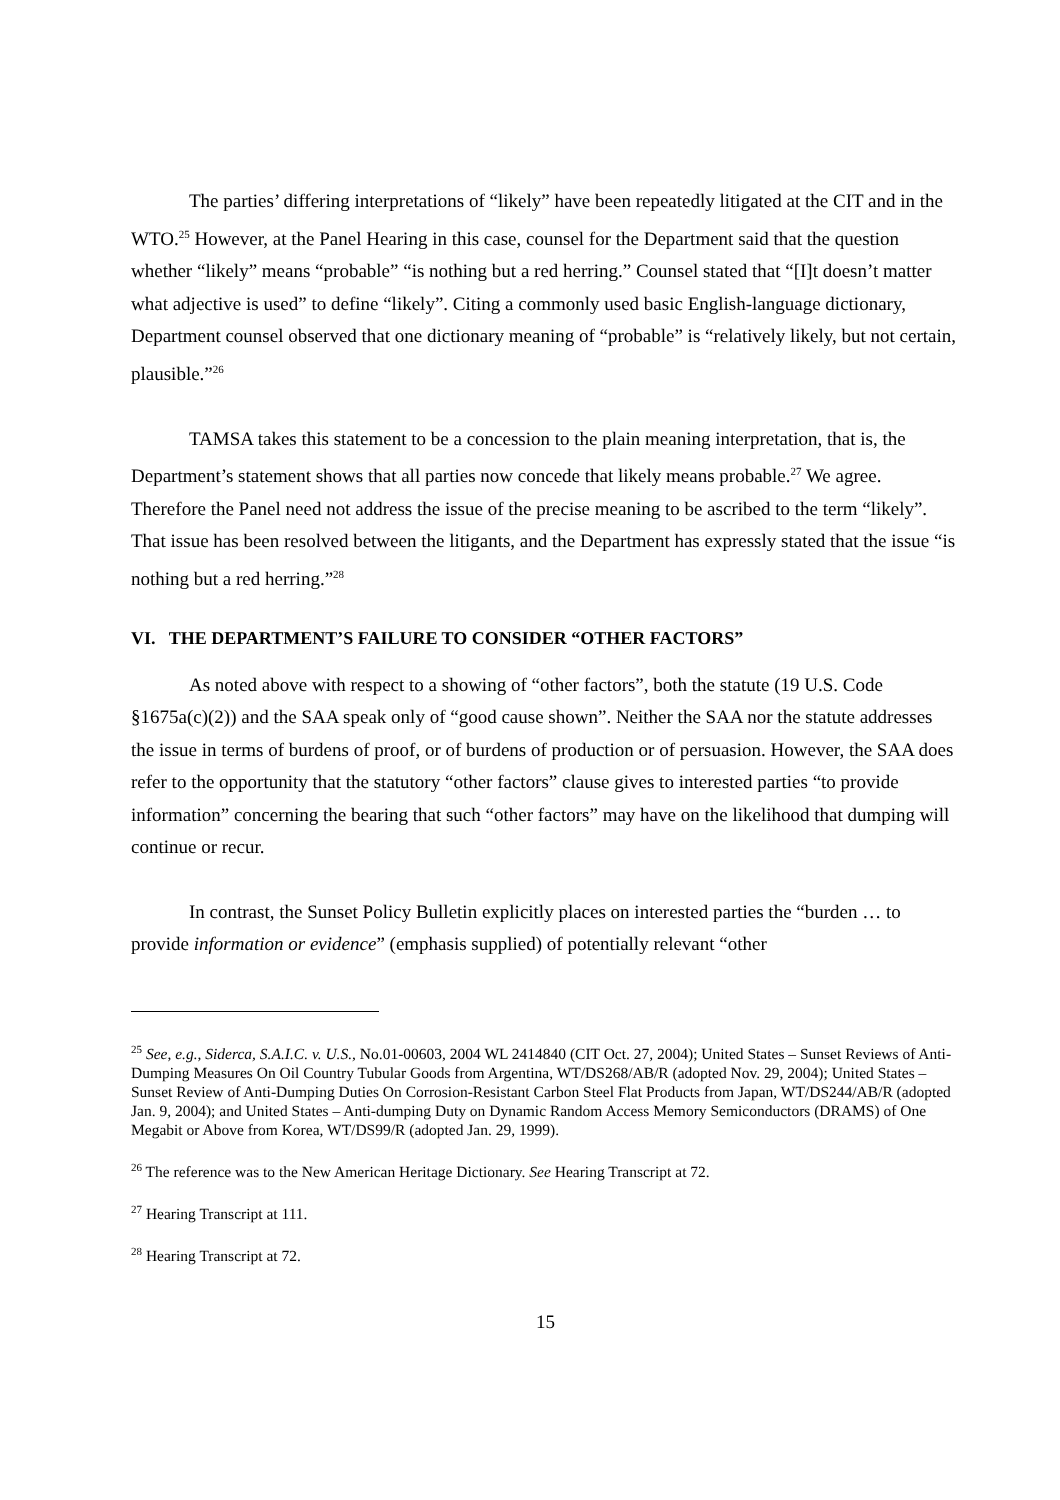The parties’ differing interpretations of “likely” have been repeatedly litigated at the CIT and in the WTO.<sup>25</sup> However, at the Panel Hearing in this case, counsel for the Department said that the question whether “likely” means “probable” “is nothing but a red herring.” Counsel stated that “[I]t doesn’t matter what adjective is used” to define “likely”. Citing a commonly used basic English-language dictionary, Department counsel observed that one dictionary meaning of “probable” is “relatively likely, but not certain, plausible.”<sup>26</sup>
TAMSA takes this statement to be a concession to the plain meaning interpretation, that is, the Department’s statement shows that all parties now concede that likely means probable.<sup>27</sup> We agree. Therefore the Panel need not address the issue of the precise meaning to be ascribed to the term “likely”. That issue has been resolved between the litigants, and the Department has expressly stated that the issue “is nothing but a red herring.”<sup>28</sup>
VI. THE DEPARTMENT’S FAILURE TO CONSIDER “OTHER FACTORS”
As noted above with respect to a showing of “other factors”, both the statute (19 U.S. Code §1675a(c)(2)) and the SAA speak only of “good cause shown”. Neither the SAA nor the statute addresses the issue in terms of burdens of proof, or of burdens of production or of persuasion. However, the SAA does refer to the opportunity that the statutory “other factors” clause gives to interested parties “to provide information” concerning the bearing that such “other factors” may have on the likelihood that dumping will continue or recur.
In contrast, the Sunset Policy Bulletin explicitly places on interested parties the “burden … to provide information or evidence” (emphasis supplied) of potentially relevant “other
<sup>25</sup> See, e.g., Siderca, S.A.I.C. v. U.S., No.01-00603, 2004 WL 2414840 (CIT Oct. 27, 2004); United States – Sunset Reviews of Anti-Dumping Measures On Oil Country Tubular Goods from Argentina, WT/DS268/AB/R (adopted Nov. 29, 2004); United States – Sunset Review of Anti-Dumping Duties On Corrosion-Resistant Carbon Steel Flat Products from Japan, WT/DS244/AB/R (adopted Jan. 9, 2004); and United States – Anti-dumping Duty on Dynamic Random Access Memory Semiconductors (DRAMS) of One Megabit or Above from Korea, WT/DS99/R (adopted Jan. 29, 1999).
<sup>26</sup> The reference was to the New American Heritage Dictionary. See Hearing Transcript at 72.
<sup>27</sup> Hearing Transcript at 111.
<sup>28</sup> Hearing Transcript at 72.
15